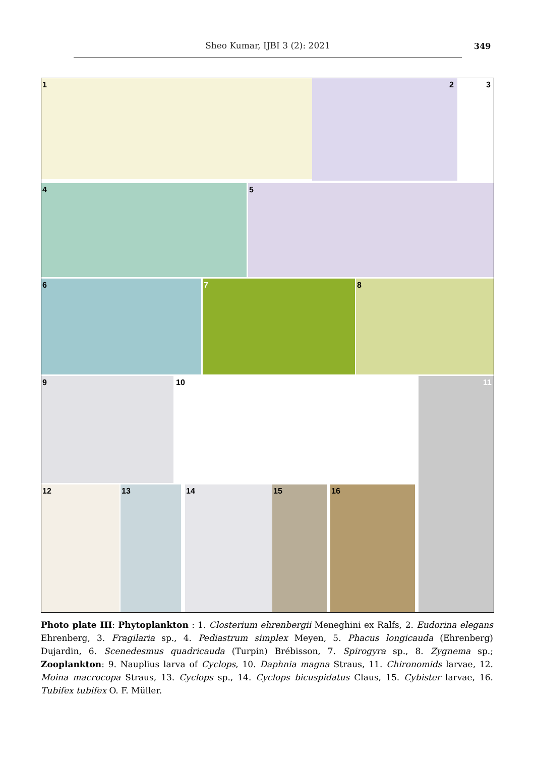Sheo Kumar, IJBI 3 (2): 2021 349
1 2 3
4 5
6 7 8
9 10 11
12 13 14 15 16
Photo plate III: Phytoplankton : 1. Closterium ehrenbergii Meneghini ex Ralfs, 2. Eudorina elegans Ehrenberg, 3. Fragilaria sp., 4. Pediastrum simplex Meyen, 5. Phacus longicauda (Ehrenberg) Dujardin, 6. Scenedesmus quadricauda (Turpin) Brébisson, 7. Spirogyra sp., 8. Zygnema sp.; Zooplankton: 9. Nauplius larva of Cyclops, 10. Daphnia magna Straus, 11. Chironomids larvae, 12. Moina macrocopa Straus, 13. Cyclops sp., 14. Cyclops bicuspidatus Claus, 15. Cybister larvae, 16. Tubifex tubifex O. F. Müller.